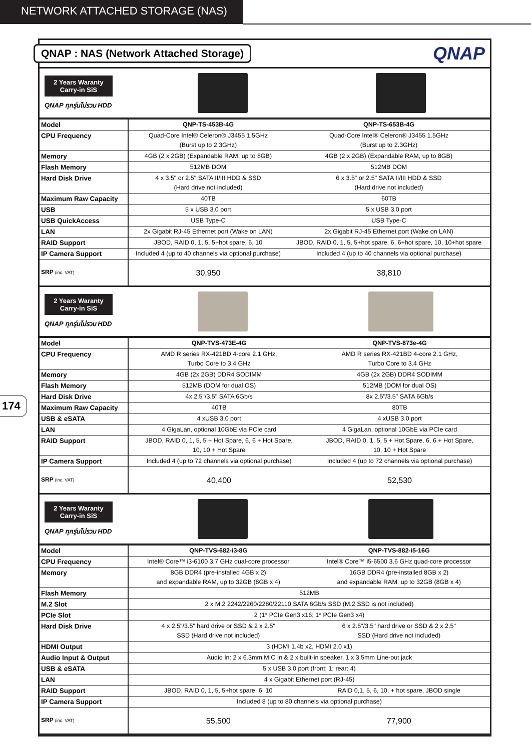NETWORK ATTACHED STORAGE (NAS)
174
QNAP : NAS (Network Attached Storage)
QNAP
2 Years Waranty
Carry-in SiS
QNAP ทุกรุ่นไม่รวม HDD
| Model | QNP-TS-453B-4G | QNP-TS-653B-4G |
| CPU Frequency | Quad-Core Intel® Celeron® J3455 1.5GHz (Burst up to 2.3GHz) | Quad-Core Intel® Celeron® J3455 1.5GHz (Burst up to 2.3GHz) |
| Memory | 4GB (2 x 2GB) (Expandable RAM, up to 8GB) | 4GB (2 x 2GB) (Expandable RAM, up to 8GB) |
| Flash Memory | 512MB DOM | 512MB DOM |
| Hard Disk Drive | 4 x 3.5" or 2.5" SATA II/III HDD & SSD (Hard drive not included) | 6 x 3.5" or 2.5" SATA II/III HDD & SSD (Hard drive not included) |
| Maximum Raw Capacity | 40TB | 60TB |
| USB | 5 x USB 3.0 port | 5 x USB 3.0 port |
| USB QuickAccess | USB Type-C | USB Type-C |
| LAN | 2x Gigabit RJ-45 Ethernet port (Wake on LAN) | 2x Gigabit RJ-45 Ethernet port (Wake on LAN) |
| RAID Support | JBOD, RAID 0, 1, 5, 5+hot spare, 6, 10 | JBOD, RAID 0, 1, 5, 5+hot spare, 6, 6+hot spare, 10, 10+hot spare |
| IP Camera Support | Included 4 (up to 40 channels via optional purchase) | Included 4 (up to 40 channels via optional purchase) |
| SRP (inc. VAT) | 30,950 | 38,810 |
2 Years Waranty
Carry-in SiS
QNAP ทุกรุ่นไม่รวม HDD
| Model | QNP-TVS-473E-4G | QNP-TVS-873e-4G |
| CPU Frequency | AMD R series RX-421BD 4-core 2.1 GHz, Turbo Core to 3.4 GHz | AMD R series RX-421BD 4-core 2.1 GHz, Turbo Core to 3.4 GHz |
| Memory | 4GB (2x 2GB) DDR4 SODIMM | 4GB (2x 2GB) DDR4 SODIMM |
| Flash Memory | 512MB (DOM for dual OS) | 512MB (DOM for dual OS) |
| Hard Disk Drive | 4x 2.5"/3.5" SATA 6Gb/s | 8x 2.5"/3.5" SATA 6Gb/s |
| Maximum Raw Capacity | 40TB | 80TB |
| USB & eSATA | 4 xUSB 3.0 port | 4 xUSB 3.0 port |
| LAN | 4 GigaLan, optional 10GbE via PCIe card | 4 GigaLan, optional 10GbE via PCIe card |
| RAID Support | JBOD, RAID 0, 1, 5, 5 + Hot Spare, 6, 6 + Hot Spare, 10, 10 + Hot Spare | JBOD, RAID 0, 1, 5, 5 + Hot Spare, 6, 6 + Hot Spare, 10, 10 + Hot Spare |
| IP Camera Support | Included 4 (up to 72 channels via optional purchase) | Included 4 (up to 72 channels via optional purchase) |
| SRP (inc. VAT) | 40,400 | 52,530 |
2 Years Waranty
Carry-in SiS
QNAP ทุกรุ่นไม่รวม HDD
| Model | QNP-TVS-682-i3-8G | QNP-TVS-882-i5-16G |
| CPU Frequency | Intel® Core™ i3-6100 3.7 GHz dual-core processor | Intel® Core™ i5-6500 3.6 GHz quad-core processor |
| Memory | 8GB DDR4 (pre-installed 4GB x 2) and expandable RAM, up to 32GB (8GB x 4) | 16GB DDR4 (pre-installed 8GB x 2) and expandable RAM, up to 32GB (8GB x 4) |
| Flash Memory | 512MB | |
| M.2 Slot | 2 x M.2 2242/2260/2280/22110 SATA 6Gb/s SSD (M.2 SSD is not included) | |
| PCIe Slot | 2 (1* PCIe Gen3 x16; 1* PCIe Gen3 x4) | |
| Hard Disk Drive | 4 x 2.5"/3.5" hard drive or SSD & 2 x 2.5" SSD (Hard drive not included) | 6 x 2.5"/3.5" hard drive or SSD & 2 x 2.5" SSD (Hard drive not included) |
| HDMI Output | 3 (HDMI 1.4b x2, HDMI 2.0 x1) | |
| Audio Input & Output | Audio In: 2 x 6.3mm MIC In & 2 x built-in speaker, 1 x 3.5mm Line-out jack | |
| USB & eSATA | 5 x USB 3.0 port (front: 1; rear: 4) | |
| LAN | 4 x Gigabit Ethernet port (RJ-45) | |
| RAID Support | JBOD, RAID 0, 1, 5, 5+hot spare, 6, 10 | RAID 0,1, 5, 6, 10, + hot spare, JBOD single |
| IP Camera Support | Included 8 (up to 80 channels via optional purchase) | |
| SRP (inc. VAT) | 55,500 | 77,900 |